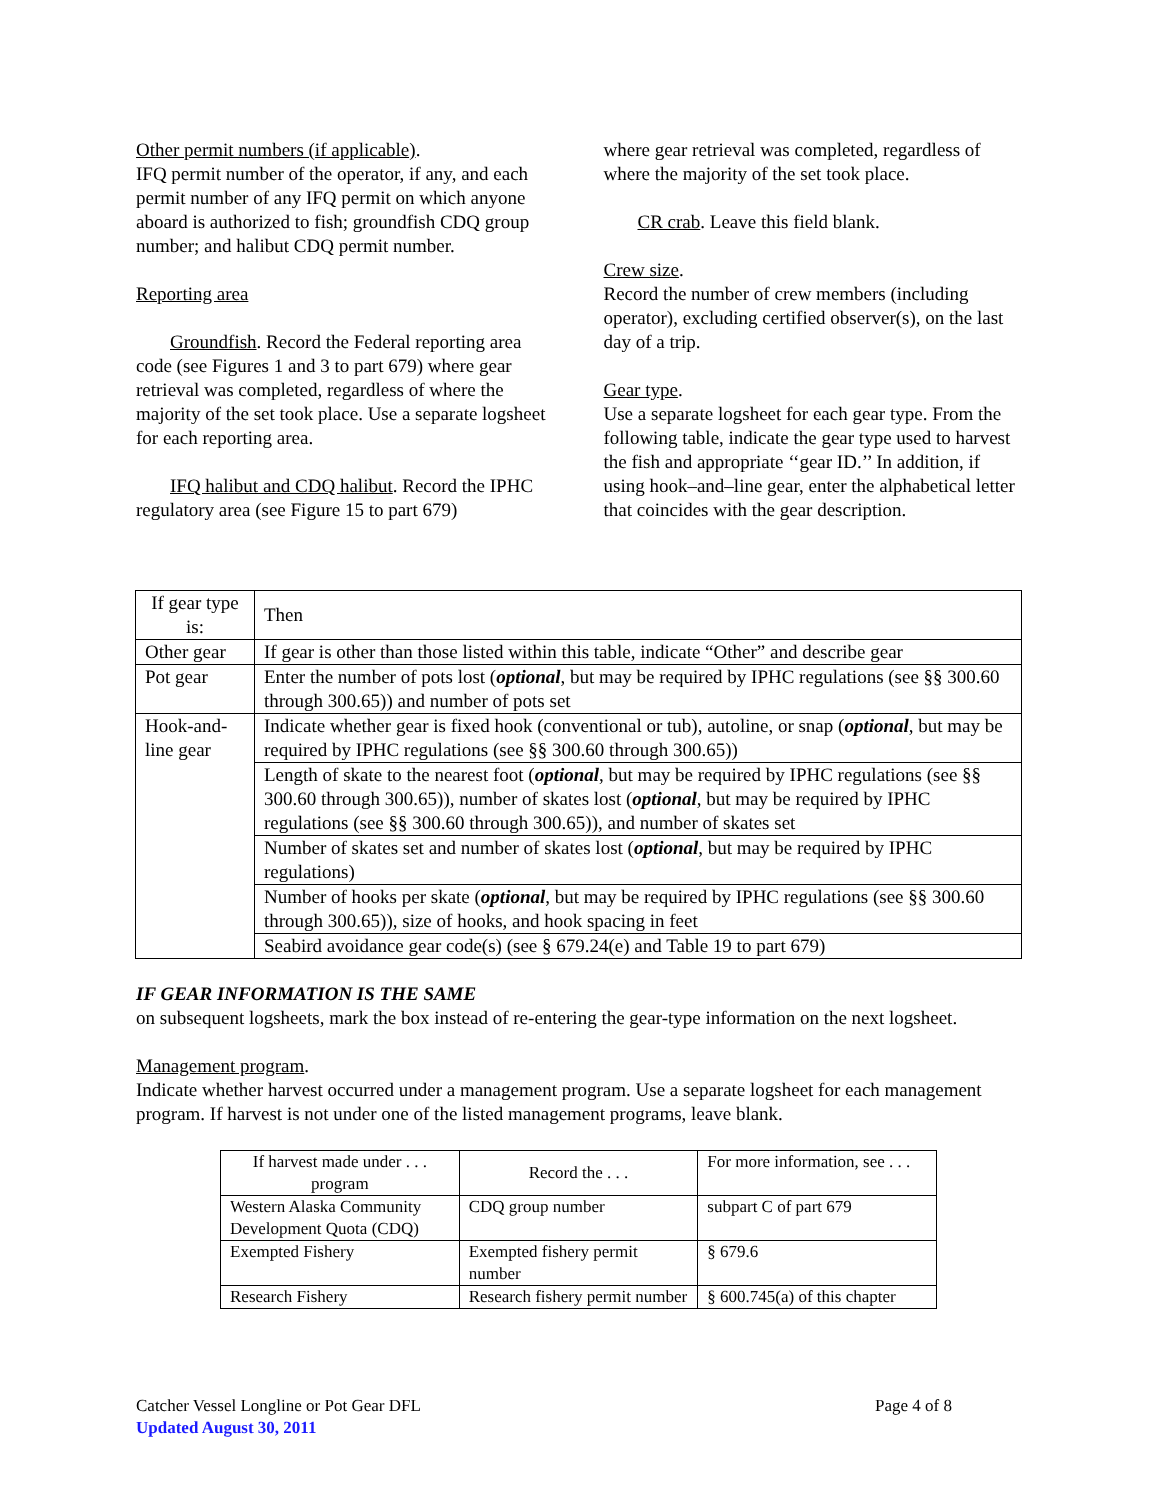Other permit numbers (if applicable).
IFQ permit number of the operator, if any, and each permit number of any IFQ permit on which anyone aboard is authorized to fish; groundfish CDQ group number; and halibut CDQ permit number.
Reporting area
Groundfish. Record the Federal reporting area code (see Figures 1 and 3 to part 679) where gear retrieval was completed, regardless of where the majority of the set took place. Use a separate logsheet for each reporting area.
IFQ halibut and CDQ halibut. Record the IPHC regulatory area (see Figure 15 to part 679)
where gear retrieval was completed, regardless of where the majority of the set took place.
CR crab. Leave this field blank.
Crew size.
Record the number of crew members (including operator), excluding certified observer(s), on the last day of a trip.
Gear type.
Use a separate logsheet for each gear type. From the following table, indicate the gear type used to harvest the fish and appropriate ‘‘gear ID.’’ In addition, if using hook–and–line gear, enter the alphabetical letter that coincides with the gear description.
| If gear type is: | Then |
| --- | --- |
| Other gear | If gear is other than those listed within this table, indicate “Other” and describe gear |
| Pot gear | Enter the number of pots lost ( optional , but may be required by IPHC regulations (see §§ 300.60 through 300.65)) and number of pots set |
| Hook-and-line gear | Indicate whether gear is fixed hook (conventional or tub), autoline, or snap ( optional , but may be required by IPHC regulations (see §§ 300.60 through 300.65)) |
| | Length of skate to the nearest foot ( optional , but may be required by IPHC regulations (see §§ 300.60 through 300.65)), number of skates lost ( optional , but may be required by IPHC regulations (see §§ 300.60 through 300.65)), and number of skates set |
| | Number of skates set and number of skates lost ( optional , but may be required by IPHC regulations) |
| | Number of hooks per skate ( optional , but may be required by IPHC regulations (see §§ 300.60 through 300.65)), size of hooks, and hook spacing in feet |
| | Seabird avoidance gear code(s) (see § 679.24(e) and Table 19 to part 679) |
IF GEAR INFORMATION IS THE SAME
on subsequent logsheets, mark the box instead of re-entering the gear-type information on the next logsheet.
Management program.
Indicate whether harvest occurred under a management program. Use a separate logsheet for each management program. If harvest is not under one of the listed management programs, leave blank.
| If harvest made under . . . program | Record the . . . | For more information, see . . . |
| --- | --- | --- |
| Western Alaska Community Development Quota (CDQ) | CDQ group number | subpart C of part 679 |
| Exempted Fishery | Exempted fishery permit number | § 679.6 |
| Research Fishery | Research fishery permit number | § 600.745(a) of this chapter |
Catcher Vessel Longline or Pot Gear DFL Page 4 of 8
Updated August 30, 2011